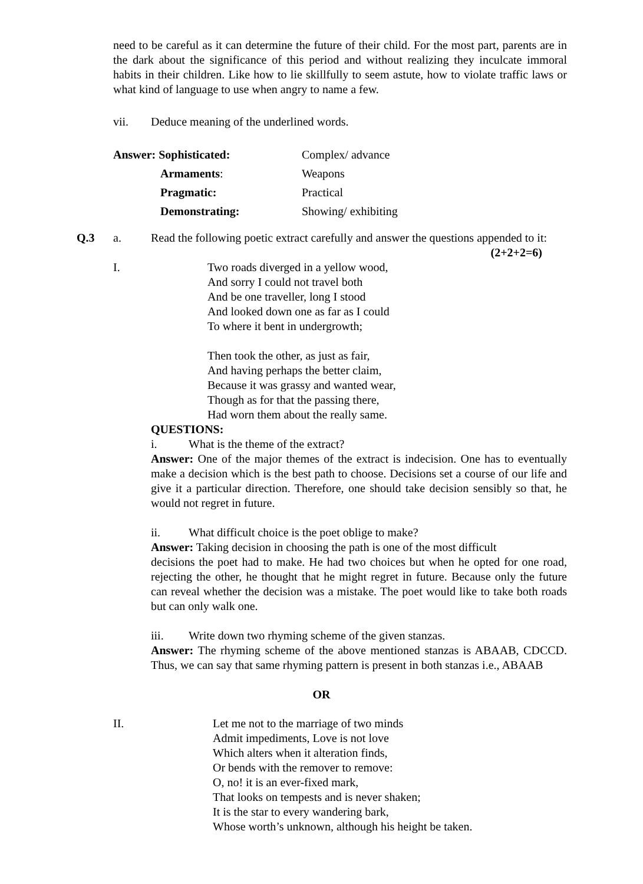need to be careful as it can determine the future of their child. For the most part, parents are in the dark about the significance of this period and without realizing they inculcate immoral habits in their children. Like how to lie skillfully to seem astute, how to violate traffic laws or what kind of language to use when angry to name a few.
vii. Deduce meaning of the underlined words.
Answer: Sophisticated: Complex/ advance
Armaments: Weapons
Pragmatic: Practical
Demonstrating: Showing/ exhibiting
Q.3 a. Read the following poetic extract carefully and answer the questions appended to it: (2+2+2=6)
I. Two roads diverged in a yellow wood,
And sorry I could not travel both
And be one traveller, long I stood
And looked down one as far as I could
To where it bent in undergrowth;
Then took the other, as just as fair,
And having perhaps the better claim,
Because it was grassy and wanted wear,
Though as for that the passing there,
Had worn them about the really same.
QUESTIONS:
i. What is the theme of the extract?
Answer: One of the major themes of the extract is indecision. One has to eventually make a decision which is the best path to choose. Decisions set a course of our life and give it a particular direction. Therefore, one should take decision sensibly so that, he would not regret in future.
ii. What difficult choice is the poet oblige to make?
Answer: Taking decision in choosing the path is one of the most difficult
decisions the poet had to make. He had two choices but when he opted for one road, rejecting the other, he thought that he might regret in future. Because only the future can reveal whether the decision was a mistake. The poet would like to take both roads but can only walk one.
iii. Write down two rhyming scheme of the given stanzas.
Answer: The rhyming scheme of the above mentioned stanzas is ABAAB, CDCCD. Thus, we can say that same rhyming pattern is present in both stanzas i.e., ABAAB
OR
II. Let me not to the marriage of two minds
Admit impediments, Love is not love
Which alters when it alteration finds,
Or bends with the remover to remove:
O, no! it is an ever-fixed mark,
That looks on tempests and is never shaken;
It is the star to every wandering bark,
Whose worth’s unknown, although his height be taken.